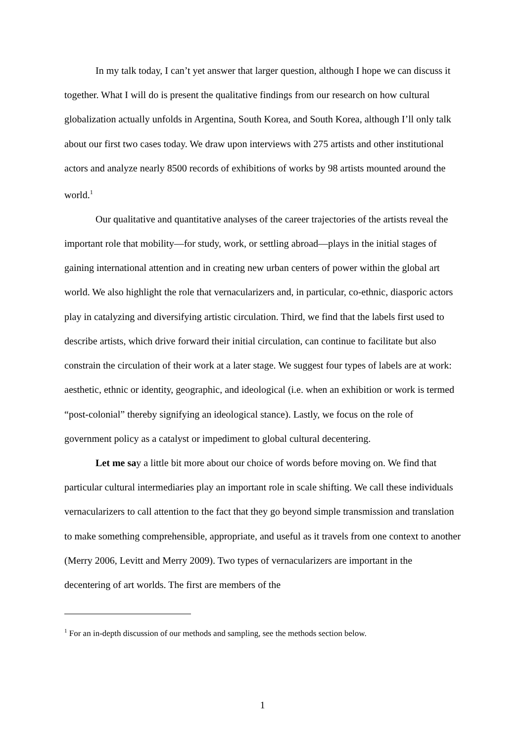In my talk today, I can’t yet answer that larger question, although I hope we can discuss it together. What I will do is present the qualitative findings from our research on how cultural globalization actually unfolds in Argentina, South Korea, and South Korea, although I’ll only talk about our first two cases today. We draw upon interviews with 275 artists and other institutional actors and analyze nearly 8500 records of exhibitions of works by 98 artists mounted around the world.<sup>1</sup>
Our qualitative and quantitative analyses of the career trajectories of the artists reveal the important role that mobility—for study, work, or settling abroad—plays in the initial stages of gaining international attention and in creating new urban centers of power within the global art world. We also highlight the role that vernacularizers and, in particular, co-ethnic, diasporic actors play in catalyzing and diversifying artistic circulation. Third, we find that the labels first used to describe artists, which drive forward their initial circulation, can continue to facilitate but also constrain the circulation of their work at a later stage. We suggest four types of labels are at work: aesthetic, ethnic or identity, geographic, and ideological (i.e. when an exhibition or work is termed “post-colonial” thereby signifying an ideological stance). Lastly, we focus on the role of government policy as a catalyst or impediment to global cultural decentering.
Let me say a little bit more about our choice of words before moving on. We find that particular cultural intermediaries play an important role in scale shifting. We call these individuals vernacularizers to call attention to the fact that they go beyond simple transmission and translation to make something comprehensible, appropriate, and useful as it travels from one context to another (Merry 2006, Levitt and Merry 2009). Two types of vernacularizers are important in the decentering of art worlds. The first are members of the
<sup>1</sup> For an in-depth discussion of our methods and sampling, see the methods section below.
1